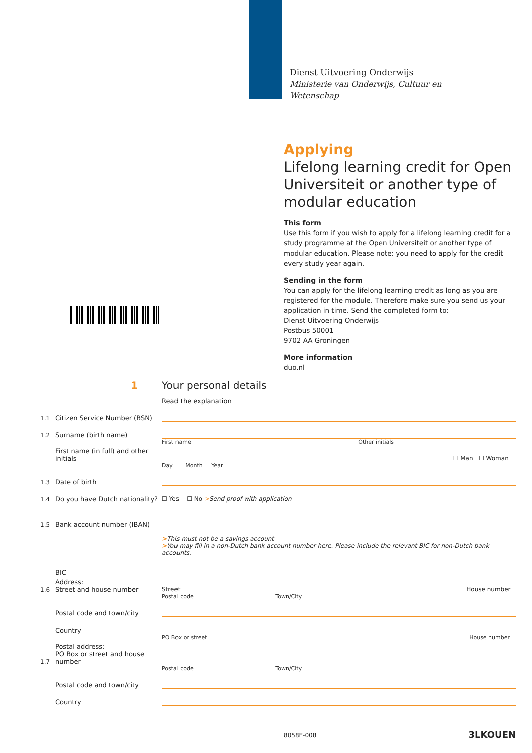Dienst Uitvoering Onderwijs
Ministerie van Onderwijs, Cultuur en
Wetenschap
Applying
Lifelong learning credit for Open Universiteit or another type of modular education
This form
Use this form if you wish to apply for a lifelong learning credit for a study programme at the Open Universiteit or another type of modular education. Please note: you need to apply for the credit every study year again.
Sending in the form
You can apply for the lifelong learning credit as long as you are registered for the module. Therefore make sure you send us your application in time. Send the completed form to:
Dienst Uitvoering Onderwijs
Postbus 50001
9702 AA Groningen
More information
duo.nl
1 Your personal details
Read the explanation
1.1 Citizen Service Number (BSN)
1.2 Surname (birth name)
First name Other initials
First name (in full) and other initials ☐ Man ☐ Woman
Day Month Year
1.3 Date of birth
1.4 Do you have Dutch nationality? ☐ Yes ☐ No >Send proof with application
1.5 Bank account number (IBAN)
>This must not be a savings account
>You may fill in a non-Dutch bank account number here. Please include the relevant BIC for non-Dutch bank accounts.
BIC
1.6 Address:
Street and house number Street House number
Postal code Town/City
Postal code and town/city
Country
PO Box or street House number
1.7 Postal address:
PO Box or street and house number
Postal code Town/City
Postal code and town/city
Country
8058E-008 3LKOUEN